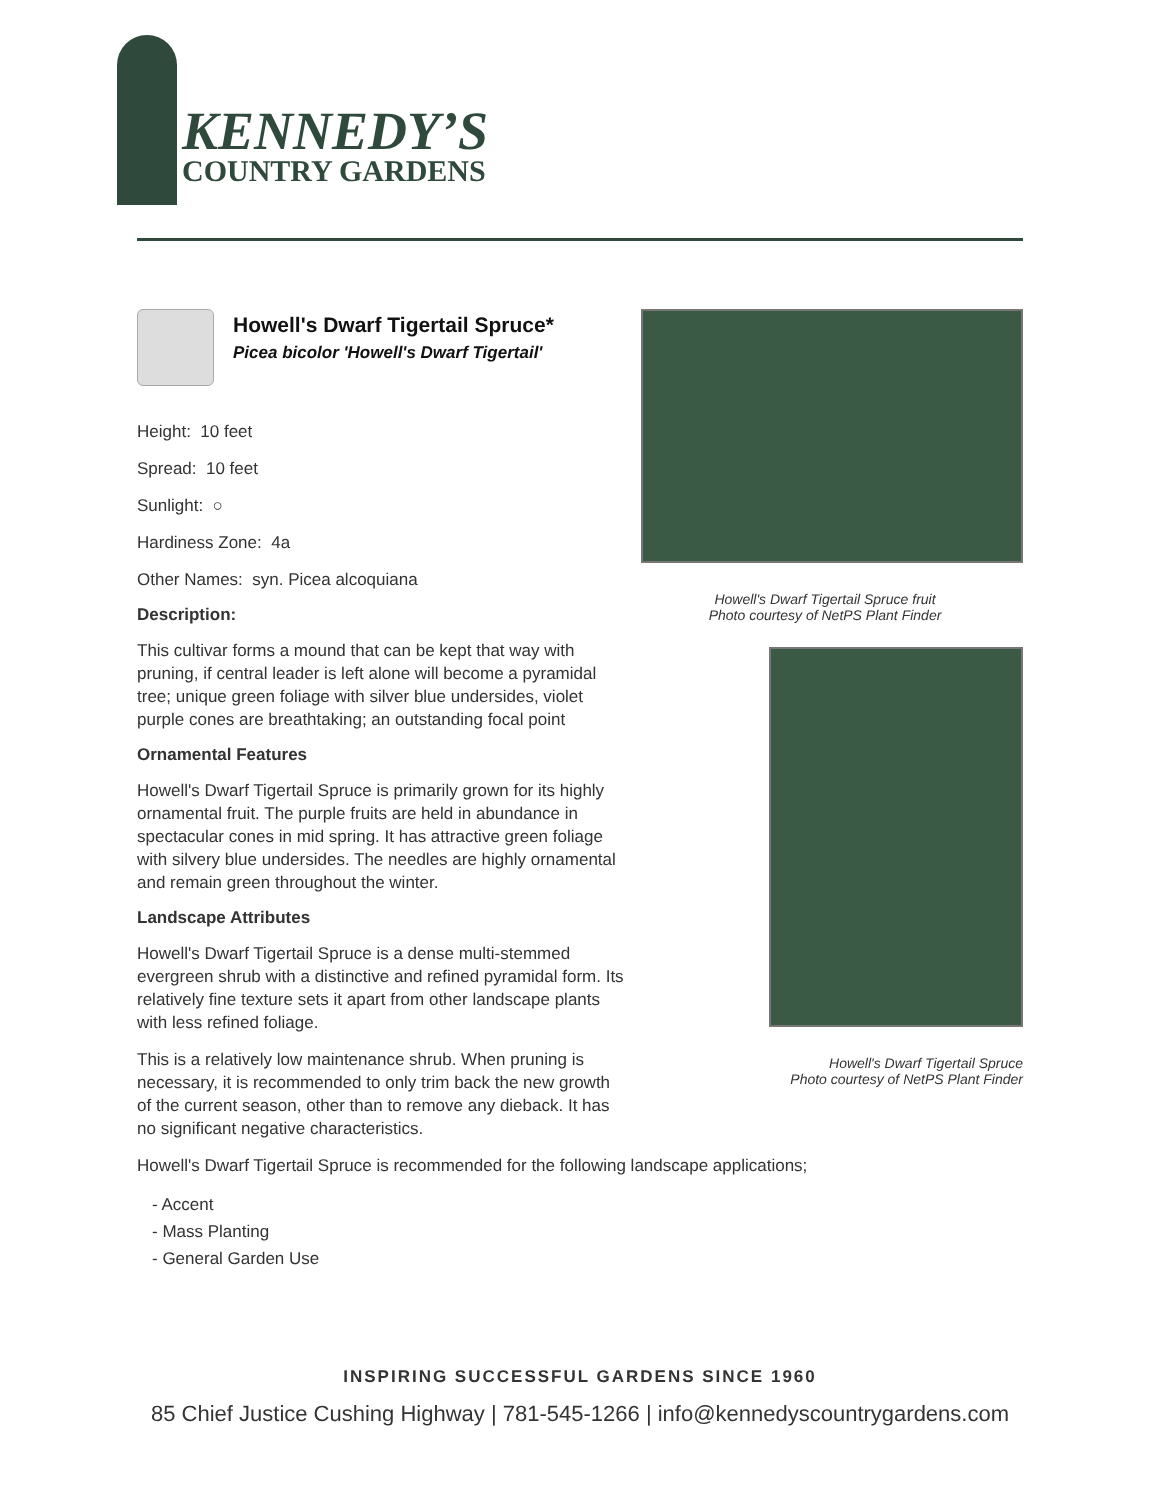KENNEDY’S
COUNTRY GARDENS
Howell's Dwarf Tigertail Spruce*
Picea bicolor 'Howell's Dwarf Tigertail'
Height: 10 feet
Spread: 10 feet
Sunlight: ○
Hardiness Zone: 4a
Other Names: syn. Picea alcoquiana
Description:
This cultivar forms a mound that can be kept that way with pruning, if central leader is left alone will become a pyramidal tree; unique green foliage with silver blue undersides, violet purple cones are breathtaking; an outstanding focal point
Ornamental Features
Howell's Dwarf Tigertail Spruce is primarily grown for its highly ornamental fruit. The purple fruits are held in abundance in spectacular cones in mid spring. It has attractive green foliage with silvery blue undersides. The needles are highly ornamental and remain green throughout the winter.
Landscape Attributes
Howell's Dwarf Tigertail Spruce is a dense multi-stemmed evergreen shrub with a distinctive and refined pyramidal form. Its relatively fine texture sets it apart from other landscape plants with less refined foliage.
This is a relatively low maintenance shrub. When pruning is necessary, it is recommended to only trim back the new growth of the current season, other than to remove any dieback. It has no significant negative characteristics.
Howell's Dwarf Tigertail Spruce fruit
Photo courtesy of NetPS Plant Finder
Howell's Dwarf Tigertail Spruce
Photo courtesy of NetPS Plant Finder
Howell's Dwarf Tigertail Spruce is recommended for the following landscape applications;
- Accent
- Mass Planting
- General Garden Use
INSPIRING SUCCESSFUL GARDENS SINCE 1960
85 Chief Justice Cushing Highway | 781-545-1266 | info@kennedyscountrygardens.com